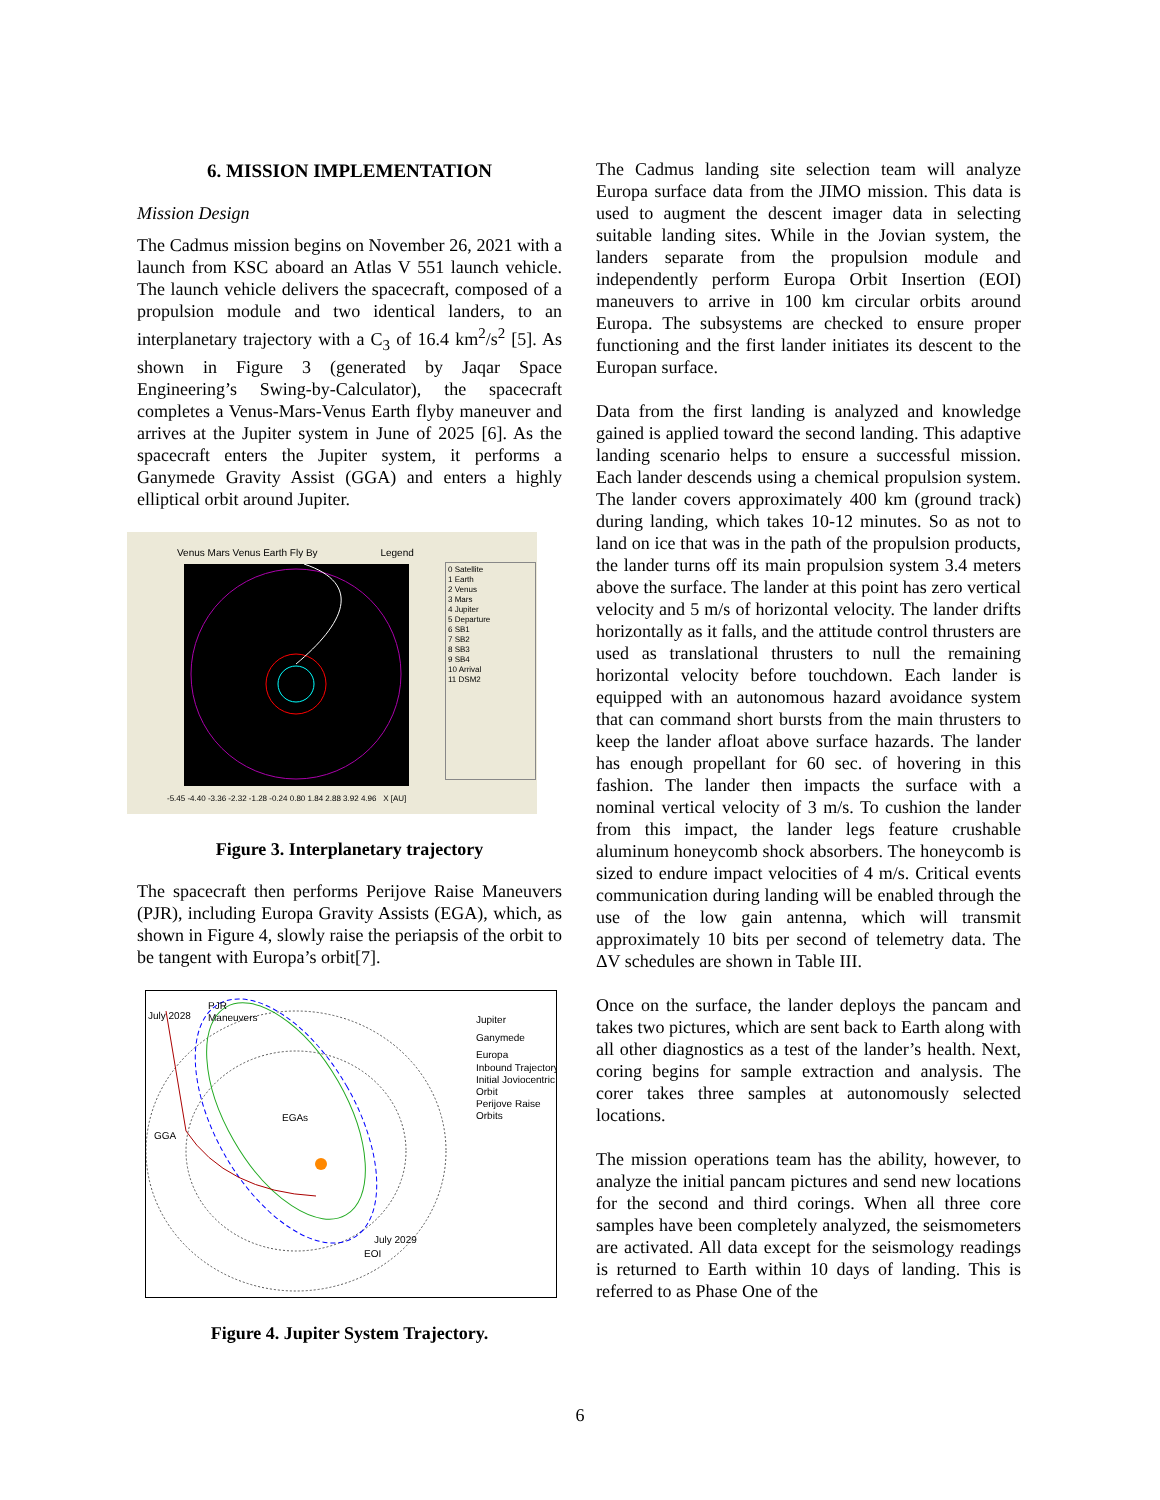6. MISSION IMPLEMENTATION
Mission Design
The Cadmus mission begins on November 26, 2021 with a launch from KSC aboard an Atlas V 551 launch vehicle. The launch vehicle delivers the spacecraft, composed of a propulsion module and two identical landers, to an interplanetary trajectory with a C<sub>3</sub> of 16.4 km<sup>2</sup>/s<sup>2</sup> [5]. As shown in Figure 3 (generated by Jaqar Space Engineering’s Swing-by-Calculator), the spacecraft completes a Venus-Mars-Venus Earth flyby maneuver and arrives at the Jupiter system in June of 2025 [6]. As the spacecraft enters the Jupiter system, it performs a Ganymede Gravity Assist (GGA) and enters a highly elliptical orbit around Jupiter.
Venus Mars Venus Earth Fly By Legend
0 Satellite
1 Earth
2 Venus
3 Mars
4 Jupiter
5 Departure
6 SB1
7 SB2
8 SB3
9 SB4
10 Arrival
11 DSM2
-5.45 -4.40 -3.36 -2.32 -1.28 -0.24 0.80 1.84 2.88 3.92 4.96 X [AU]
Figure 3. Interplanetary trajectory
The spacecraft then performs Perijove Raise Maneuvers (PJR), including Europa Gravity Assists (EGA), which, as shown in Figure 4, slowly raise the periapsis of the orbit to be tangent with Europa’s orbit[7].
July 2028
PJR
Maneuvers
GGA
EGAs
July 2029
EOI
Jupiter
Ganymede
Europa
Inbound Trajectory
Initial Joviocentric
Orbit
Perijove Raise
Orbits
Figure 4. Jupiter System Trajectory.
The Cadmus landing site selection team will analyze Europa surface data from the JIMO mission. This data is used to augment the descent imager data in selecting suitable landing sites. While in the Jovian system, the landers separate from the propulsion module and independently perform Europa Orbit Insertion (EOI) maneuvers to arrive in 100 km circular orbits around Europa. The subsystems are checked to ensure proper functioning and the first lander initiates its descent to the Europan surface.
Data from the first landing is analyzed and knowledge gained is applied toward the second landing. This adaptive landing scenario helps to ensure a successful mission. Each lander descends using a chemical propulsion system. The lander covers approximately 400 km (ground track) during landing, which takes 10-12 minutes. So as not to land on ice that was in the path of the propulsion products, the lander turns off its main propulsion system 3.4 meters above the surface. The lander at this point has zero vertical velocity and 5 m/s of horizontal velocity. The lander drifts horizontally as it falls, and the attitude control thrusters are used as translational thrusters to null the remaining horizontal velocity before touchdown. Each lander is equipped with an autonomous hazard avoidance system that can command short bursts from the main thrusters to keep the lander afloat above surface hazards. The lander has enough propellant for 60 sec. of hovering in this fashion. The lander then impacts the surface with a nominal vertical velocity of 3 m/s. To cushion the lander from this impact, the lander legs feature crushable aluminum honeycomb shock absorbers. The honeycomb is sized to endure impact velocities of 4 m/s. Critical events communication during landing will be enabled through the use of the low gain antenna, which will transmit approximately 10 bits per second of telemetry data. The ΔV schedules are shown in Table III.
Once on the surface, the lander deploys the pancam and takes two pictures, which are sent back to Earth along with all other diagnostics as a test of the lander’s health. Next, coring begins for sample extraction and analysis. The corer takes three samples at autonomously selected locations.
The mission operations team has the ability, however, to analyze the initial pancam pictures and send new locations for the second and third corings. When all three core samples have been completely analyzed, the seismometers are activated. All data except for the seismology readings is returned to Earth within 10 days of landing. This is referred to as Phase One of the
6